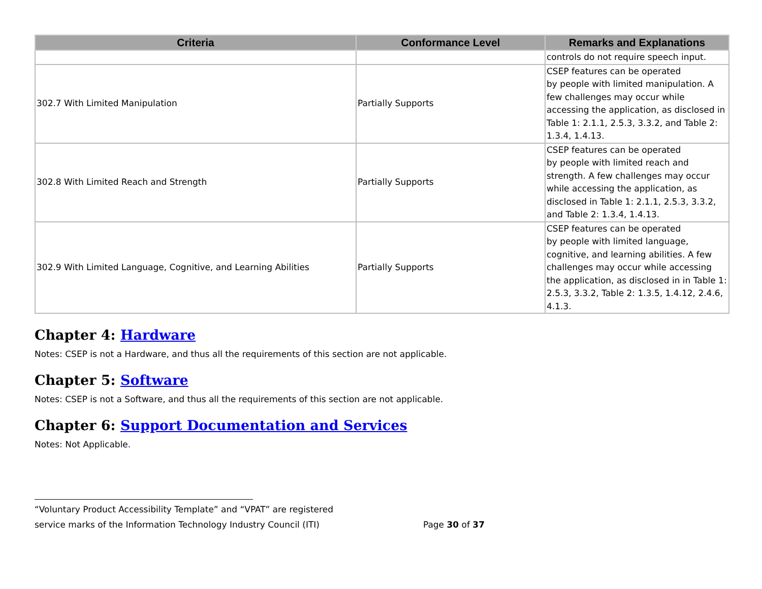| Criteria | Conformance Level | Remarks and Explanations |
| --- | --- | --- |
| | | controls do not require speech input. |
| 302.7 With Limited Manipulation | Partially Supports | CSEP features can be operated by people with limited manipulation. A few challenges may occur while accessing the application, as disclosed in Table 1: 2.1.1, 2.5.3, 3.3.2, and Table 2: 1.3.4, 1.4.13. |
| 302.8 With Limited Reach and Strength | Partially Supports | CSEP features can be operated by people with limited reach and strength. A few challenges may occur while accessing the application, as disclosed in Table 1: 2.1.1, 2.5.3, 3.3.2, and Table 2: 1.3.4, 1.4.13. |
| 302.9 With Limited Language, Cognitive, and Learning Abilities | Partially Supports | CSEP features can be operated by people with limited language, cognitive, and learning abilities. A few challenges may occur while accessing the application, as disclosed in in Table 1: 2.5.3, 3.3.2, Table 2: 1.3.5, 1.4.12, 2.4.6, 4.1.3. |
Chapter 4: Hardware
Notes: CSEP is not a Hardware, and thus all the requirements of this section are not applicable.
Chapter 5: Software
Notes: CSEP is not a Software, and thus all the requirements of this section are not applicable.
Chapter 6: Support Documentation and Services
Notes: Not Applicable.
“Voluntary Product Accessibility Template” and “VPAT” are registered
service marks of the Information Technology Industry Council (ITI)
Page 30 of 37